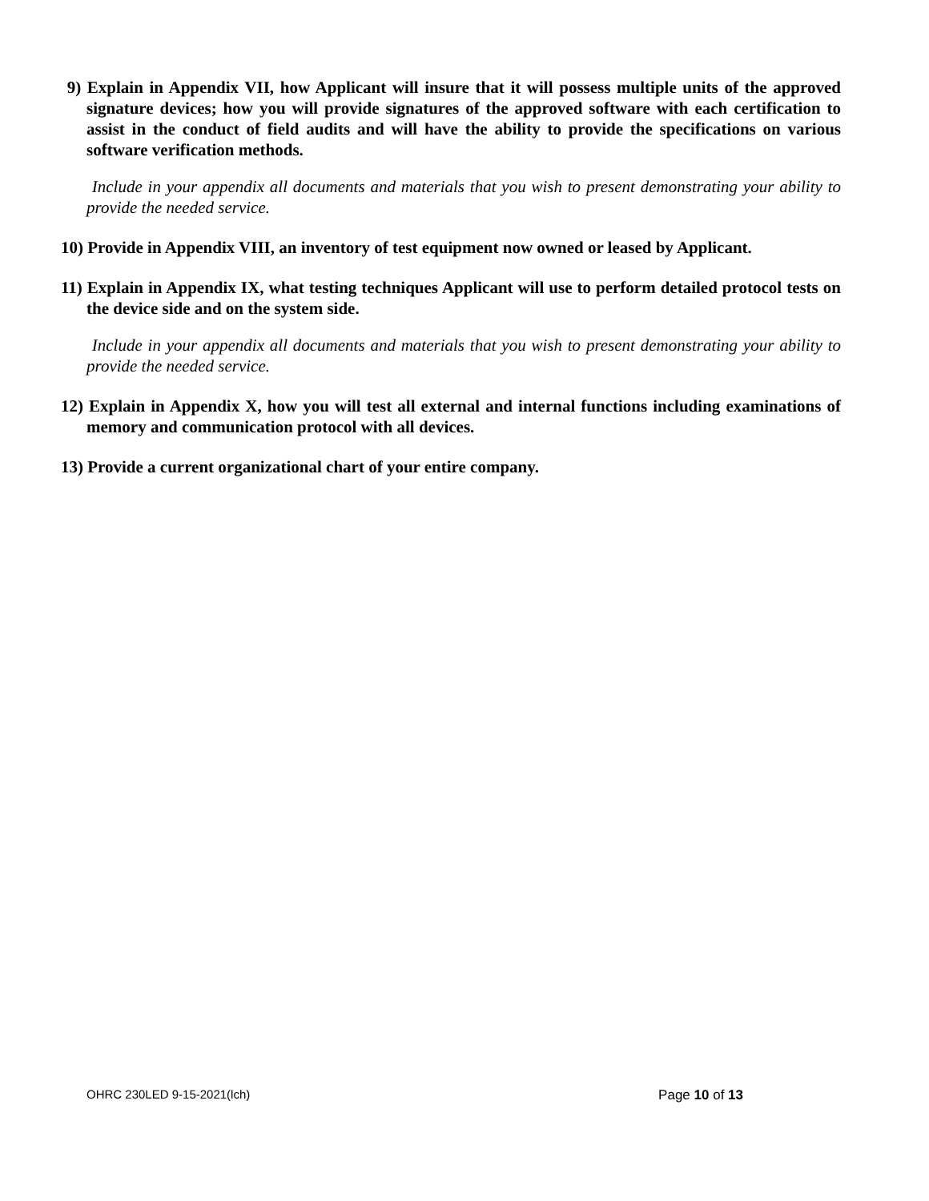9) Explain in Appendix VII, how Applicant will insure that it will possess multiple units of the approved signature devices; how you will provide signatures of the approved software with each certification to assist in the conduct of field audits and will have the ability to provide the specifications on various software verification methods.
Include in your appendix all documents and materials that you wish to present demonstrating your ability to provide the needed service.
10) Provide in Appendix VIII, an inventory of test equipment now owned or leased by Applicant.
11) Explain in Appendix IX, what testing techniques Applicant will use to perform detailed protocol tests on the device side and on the system side.
Include in your appendix all documents and materials that you wish to present demonstrating your ability to provide the needed service.
12) Explain in Appendix X, how you will test all external and internal functions including examinations of memory and communication protocol with all devices.
13) Provide a current organizational chart of your entire company.
OHRC 230LED 9-15-2021(lch) Page 10 of 13